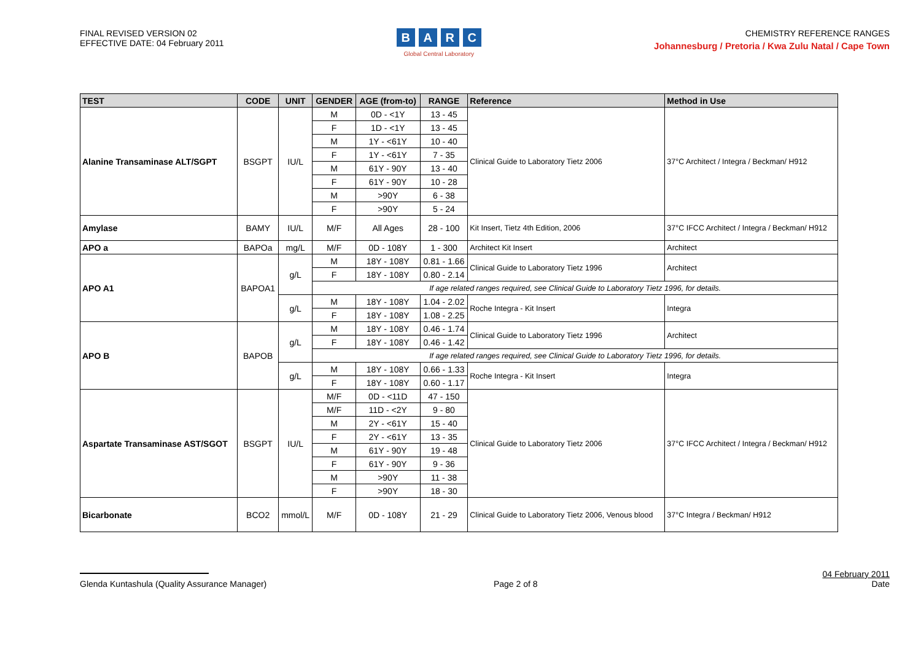FINAL REVISED VERSION 02
EFFECTIVE DATE: 04 February 2011
BARC
Global Central Laboratory
CHEMISTRY REFERENCE RANGES
Johannesburg / Pretoria / Kwa Zulu Natal / Cape Town
| TEST | CODE | UNIT | GENDER | AGE (from-to) | RANGE | Reference | Method in Use |
| --- | --- | --- | --- | --- | --- | --- | --- |
| Alanine Transaminase ALT/SGPT | BSGPT | IU/L | M | 0D - <1Y | 13 - 45 | Clinical Guide to Laboratory Tietz 2006 | 37°C Architect / Integra / Beckman/ H912 |
| | | | F | 1D - <1Y | 13 - 45 | | |
| | | | M | 1Y - <61Y | 10 - 40 | | |
| | | | F | 1Y - <61Y | 7 - 35 | | |
| | | | M | 61Y - 90Y | 13 - 40 | | |
| | | | F | 61Y - 90Y | 10 - 28 | | |
| | | | M | >90Y | 6 - 38 | | |
| | | | F | >90Y | 5 - 24 | | |
| Amylase | BAMY | IU/L | M/F | All Ages | 28 - 100 | Kit Insert, Tietz 4th Edition, 2006 | 37°C IFCC Architect / Integra / Beckman/ H912 |
| APO a | BAPOa | mg/L | M/F | 0D - 108Y | 1 - 300 | Architect Kit Insert | Architect |
| APO A1 | BAPOA1 | g/L | M | 18Y - 108Y | 0.81 - 1.66 | Clinical Guide to Laboratory Tietz 1996 | Architect |
| | | | F | 18Y - 108Y | 0.80 - 2.14 | | |
| | | | If age related ranges required, see Clinical Guide to Laboratory Tietz 1996, for details. | | | | |
| | | g/L | M | 18Y - 108Y | 1.04 - 2.02 | Roche Integra - Kit Insert | Integra |
| | | | F | 18Y - 108Y | 1.08 - 2.25 | | |
| APO B | BAPOB | g/L | M | 18Y - 108Y | 0.46 - 1.74 | Clinical Guide to Laboratory Tietz 1996 | Architect |
| | | | F | 18Y - 108Y | 0.46 - 1.42 | | |
| | | | If age related ranges required, see Clinical Guide to Laboratory Tietz 1996, for details. | | | | |
| | | g/L | M | 18Y - 108Y | 0.66 - 1.33 | Roche Integra - Kit Insert | Integra |
| | | | F | 18Y - 108Y | 0.60 - 1.17 | | |
| Aspartate Transaminase AST/SGOT | BSGPT | IU/L | M/F | 0D - <11D | 47 - 150 | Clinical Guide to Laboratory Tietz 2006 | 37°C IFCC Architect / Integra / Beckman/ H912 |
| | | | M/F | 11D - <2Y | 9 - 80 | | |
| | | | M | 2Y - <61Y | 15 - 40 | | |
| | | | F | 2Y - <61Y | 13 - 35 | | |
| | | | M | 61Y - 90Y | 19 - 48 | | |
| | | | F | 61Y - 90Y | 9 - 36 | | |
| | | | M | >90Y | 11 - 38 | | |
| | | | F | >90Y | 18 - 30 | | |
| Bicarbonate | BCO2 | mmol/L | M/F | 0D - 108Y | 21 - 29 | Clinical Guide to Laboratory Tietz 2006, Venous blood | 37°C Integra / Beckman/ H912 |
Glenda Kuntashula (Quality Assurance Manager)
Page 2 of 8
04 February 2011
Date